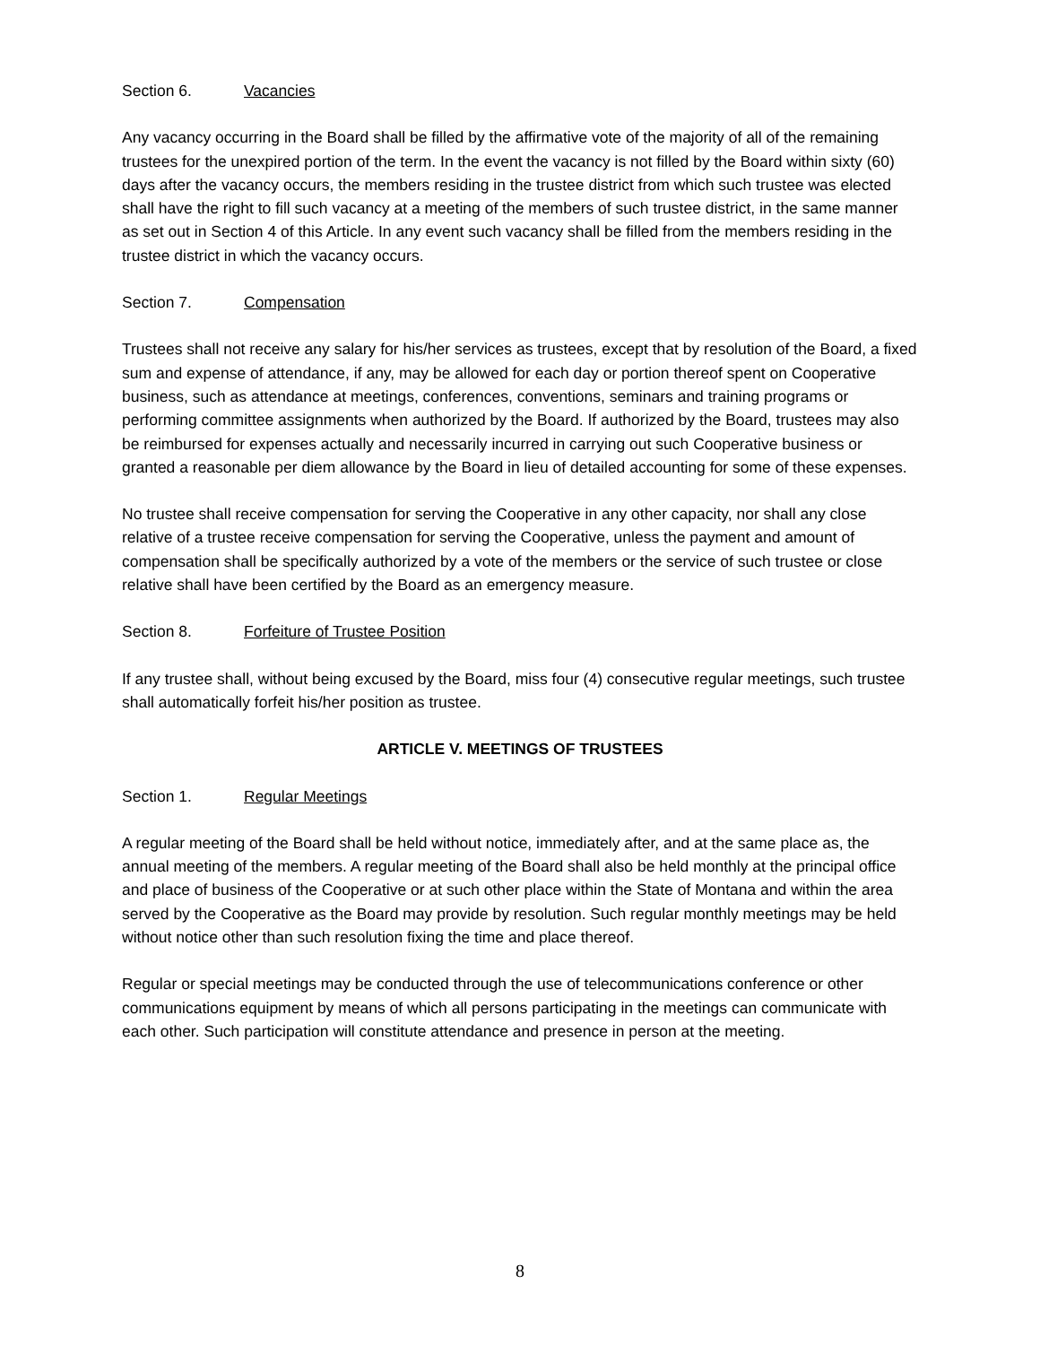Section 6. Vacancies
Any vacancy occurring in the Board shall be filled by the affirmative vote of the majority of all of the remaining trustees for the unexpired portion of the term. In the event the vacancy is not filled by the Board within sixty (60) days after the vacancy occurs, the members residing in the trustee district from which such trustee was elected shall have the right to fill such vacancy at a meeting of the members of such trustee district, in the same manner as set out in Section 4 of this Article. In any event such vacancy shall be filled from the members residing in the trustee district in which the vacancy occurs.
Section 7. Compensation
Trustees shall not receive any salary for his/her services as trustees, except that by resolution of the Board, a fixed sum and expense of attendance, if any, may be allowed for each day or portion thereof spent on Cooperative business, such as attendance at meetings, conferences, conventions, seminars and training programs or performing committee assignments when authorized by the Board. If authorized by the Board, trustees may also be reimbursed for expenses actually and necessarily incurred in carrying out such Cooperative business or granted a reasonable per diem allowance by the Board in lieu of detailed accounting for some of these expenses.
No trustee shall receive compensation for serving the Cooperative in any other capacity, nor shall any close relative of a trustee receive compensation for serving the Cooperative, unless the payment and amount of compensation shall be specifically authorized by a vote of the members or the service of such trustee or close relative shall have been certified by the Board as an emergency measure.
Section 8. Forfeiture of Trustee Position
If any trustee shall, without being excused by the Board, miss four (4) consecutive regular meetings, such trustee shall automatically forfeit his/her position as trustee.
ARTICLE V. MEETINGS OF TRUSTEES
Section 1. Regular Meetings
A regular meeting of the Board shall be held without notice, immediately after, and at the same place as, the annual meeting of the members. A regular meeting of the Board shall also be held monthly at the principal office and place of business of the Cooperative or at such other place within the State of Montana and within the area served by the Cooperative as the Board may provide by resolution. Such regular monthly meetings may be held without notice other than such resolution fixing the time and place thereof.
Regular or special meetings may be conducted through the use of telecommunications conference or other communications equipment by means of which all persons participating in the meetings can communicate with each other. Such participation will constitute attendance and presence in person at the meeting.
8